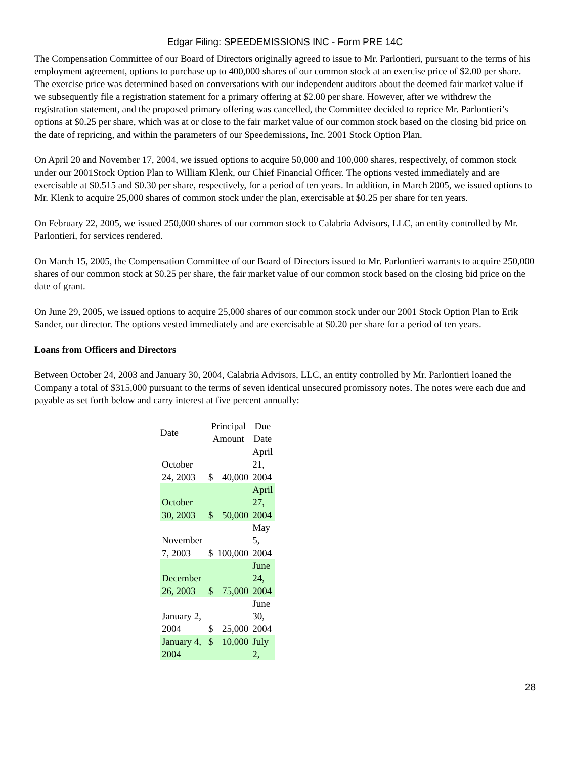Edgar Filing: SPEEDEMISSIONS INC - Form PRE 14C
The Compensation Committee of our Board of Directors originally agreed to issue to Mr. Parlontieri, pursuant to the terms of his employment agreement, options to purchase up to 400,000 shares of our common stock at an exercise price of $2.00 per share. The exercise price was determined based on conversations with our independent auditors about the deemed fair market value if we subsequently file a registration statement for a primary offering at $2.00 per share. However, after we withdrew the registration statement, and the proposed primary offering was cancelled, the Committee decided to reprice Mr. Parlontieri’s options at $0.25 per share, which was at or close to the fair market value of our common stock based on the closing bid price on the date of repricing, and within the parameters of our Speedemissions, Inc. 2001 Stock Option Plan.
On April 20 and November 17, 2004, we issued options to acquire 50,000 and 100,000 shares, respectively, of common stock under our 2001Stock Option Plan to William Klenk, our Chief Financial Officer. The options vested immediately and are exercisable at $0.515 and $0.30 per share, respectively, for a period of ten years. In addition, in March 2005, we issued options to Mr. Klenk to acquire 25,000 shares of common stock under the plan, exercisable at $0.25 per share for ten years.
On February 22, 2005, we issued 250,000 shares of our common stock to Calabria Advisors, LLC, an entity controlled by Mr. Parlontieri, for services rendered.
On March 15, 2005, the Compensation Committee of our Board of Directors issued to Mr. Parlontieri warrants to acquire 250,000 shares of our common stock at $0.25 per share, the fair market value of our common stock based on the closing bid price on the date of grant.
On June 29, 2005, we issued options to acquire 25,000 shares of our common stock under our 2001 Stock Option Plan to Erik Sander, our director. The options vested immediately and are exercisable at $0.20 per share for a period of ten years.
Loans from Officers and Directors
Between October 24, 2003 and January 30, 2004, Calabria Advisors, LLC, an entity controlled by Mr. Parlontieri loaned the Company a total of $315,000 pursuant to the terms of seven identical unsecured promissory notes. The notes were each due and payable as set forth below and carry interest at five percent annually:
| Date | Principal Amount | | Due Date |
| --- | --- | --- | --- |
| October 24, 2003 | $ | 40,000 | April 21, 2004 |
| October 30, 2003 | $ | 50,000 | April 27, 2004 |
| November 7, 2003 | $ | 100,000 | May 5, 2004 |
| December 26, 2003 | $ | 75,000 | June 24, 2004 |
| January 2, 2004 | $ | 25,000 | June 30, 2004 |
| January 4, 2004 | $ | 10,000 | July 2, |
28